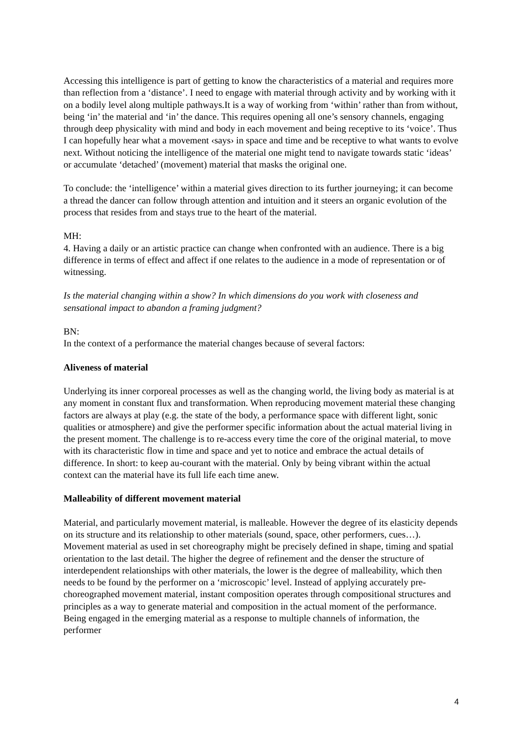Accessing this intelligence is part of getting to know the characteristics of a material and requires more than reflection from a ‘distance’. I need to engage with material through activity and by working with it on a bodily level along multiple pathways.It is a way of working from ‘within’ rather than from without, being ‘in’ the material and ‘in’ the dance. This requires opening all one’s sensory channels, engaging through deep physicality with mind and body in each movement and being receptive to its ‘voice’. Thus I can hopefully hear what a movement ‹says› in space and time and be receptive to what wants to evolve next. Without noticing the intelligence of the material one might tend to navigate towards static ‘ideas’ or accumulate ‘detached’ (movement) material that masks the original one.
To conclude: the ‘intelligence’ within a material gives direction to its further journeying; it can become a thread the dancer can follow through attention and intuition and it steers an organic evolution of the process that resides from and stays true to the heart of the material.
MH:
4. Having a daily or an artistic practice can change when confronted with an audience. There is a big difference in terms of effect and affect if one relates to the audience in a mode of representation or of witnessing.
Is the material changing within a show? In which dimensions do you work with closeness and sensational impact to abandon a framing judgment?
BN:
In the context of a performance the material changes because of several factors:
Aliveness of material
Underlying its inner corporeal processes as well as the changing world, the living body as material is at any moment in constant flux and transformation. When reproducing movement material these changing factors are always at play (e.g. the state of the body, a performance space with different light, sonic qualities or atmosphere) and give the performer specific information about the actual material living in the present moment. The challenge is to re-access every time the core of the original material, to move with its characteristic flow in time and space and yet to notice and embrace the actual details of difference. In short: to keep au-courant with the material. Only by being vibrant within the actual context can the material have its full life each time anew.
Malleability of different movement material
Material, and particularly movement material, is malleable. However the degree of its elasticity depends on its structure and its relationship to other materials (sound, space, other performers, cues…). Movement material as used in set choreography might be precisely defined in shape, timing and spatial orientation to the last detail. The higher the degree of refinement and the denser the structure of interdependent relationships with other materials, the lower is the degree of malleability, which then needs to be found by the performer on a ‘microscopic’ level. Instead of applying accurately pre-choreographed movement material, instant composition operates through compositional structures and principles as a way to generate material and composition in the actual moment of the performance. Being engaged in the emerging material as a response to multiple channels of information, the performer
4